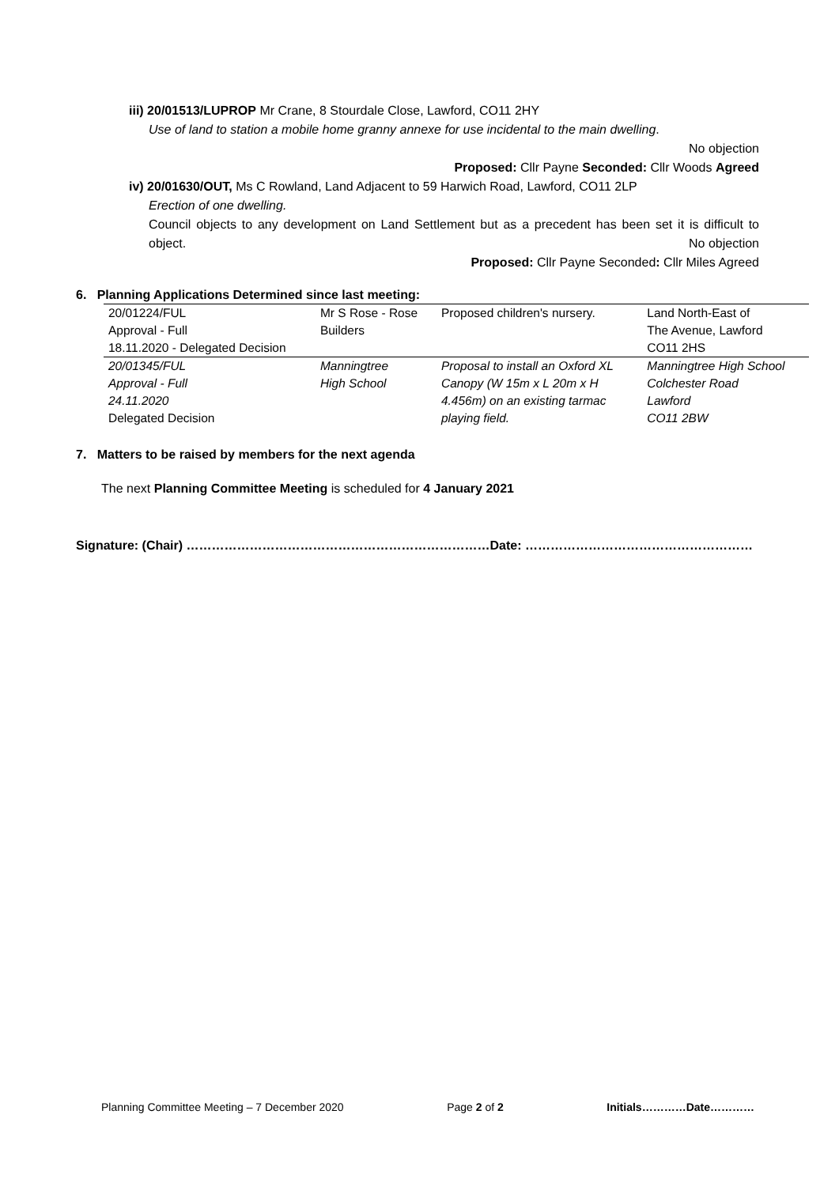iii) 20/01513/LUPROP Mr Crane, 8 Stourdale Close, Lawford, CO11 2HY
Use of land to station a mobile home granny annexe for use incidental to the main dwelling.
No objection
Proposed: Cllr Payne Seconded: Cllr Woods Agreed
iv) 20/01630/OUT, Ms C Rowland, Land Adjacent to 59 Harwich Road, Lawford, CO11 2LP
Erection of one dwelling.
Council objects to any development on Land Settlement but as a precedent has been set it is difficult to object. No objection
Proposed: Cllr Payne Seconded: Cllr Miles Agreed
6. Planning Applications Determined since last meeting:
| 20/01224/FUL | Mr S Rose - Rose | Proposed children's nursery. | Land North-East of |
| Approval - Full | Builders | | The Avenue, Lawford |
| 18.11.2020 - Delegated Decision | | | CO11 2HS |
| 20/01345/FUL | Manningtree | Proposal to install an Oxford XL | Manningtree High School |
| Approval - Full | High School | Canopy (W 15m x L 20m x H | Colchester Road |
| 24.11.2020 | | 4.456m) on an existing tarmac | Lawford |
| Delegated Decision | | playing field. | CO11 2BW |
7. Matters to be raised by members for the next agenda
The next Planning Committee Meeting is scheduled for 4 January 2021
Signature: (Chair) ………………………………………………………………Date: ………………………………………………
Planning Committee Meeting – 7 December 2020 Page 2 of 2 Initials…………Date…………